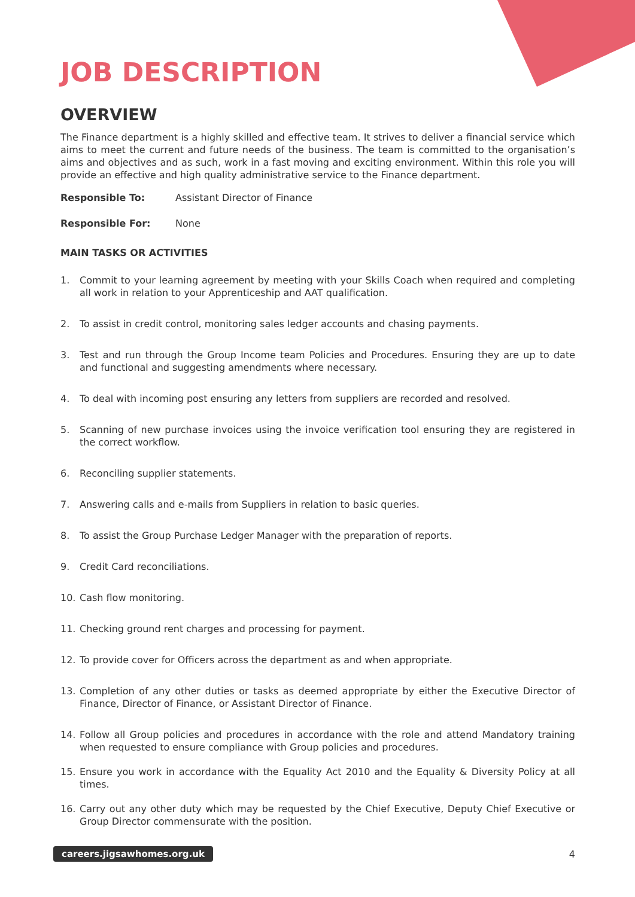JOB DESCRIPTION
OVERVIEW
The Finance department is a highly skilled and effective team. It strives to deliver a financial service which aims to meet the current and future needs of the business. The team is committed to the organisation’s aims and objectives and as such, work in a fast moving and exciting environment. Within this role you will provide an effective and high quality administrative service to the Finance department.
Responsible To: Assistant Director of Finance
Responsible For: None
MAIN TASKS OR ACTIVITIES
1. Commit to your learning agreement by meeting with your Skills Coach when required and completing all work in relation to your Apprenticeship and AAT qualification.
2. To assist in credit control, monitoring sales ledger accounts and chasing payments.
3. Test and run through the Group Income team Policies and Procedures. Ensuring they are up to date and functional and suggesting amendments where necessary.
4. To deal with incoming post ensuring any letters from suppliers are recorded and resolved.
5. Scanning of new purchase invoices using the invoice verification tool ensuring they are registered in the correct workflow.
6. Reconciling supplier statements.
7. Answering calls and e-mails from Suppliers in relation to basic queries.
8. To assist the Group Purchase Ledger Manager with the preparation of reports.
9. Credit Card reconciliations.
10. Cash flow monitoring.
11. Checking ground rent charges and processing for payment.
12. To provide cover for Officers across the department as and when appropriate.
13. Completion of any other duties or tasks as deemed appropriate by either the Executive Director of Finance, Director of Finance, or Assistant Director of Finance.
14. Follow all Group policies and procedures in accordance with the role and attend Mandatory training when requested to ensure compliance with Group policies and procedures.
15. Ensure you work in accordance with the Equality Act 2010 and the Equality & Diversity Policy at all times.
16. Carry out any other duty which may be requested by the Chief Executive, Deputy Chief Executive or Group Director commensurate with the position.
careers.jigsawhomes.org.uk 4